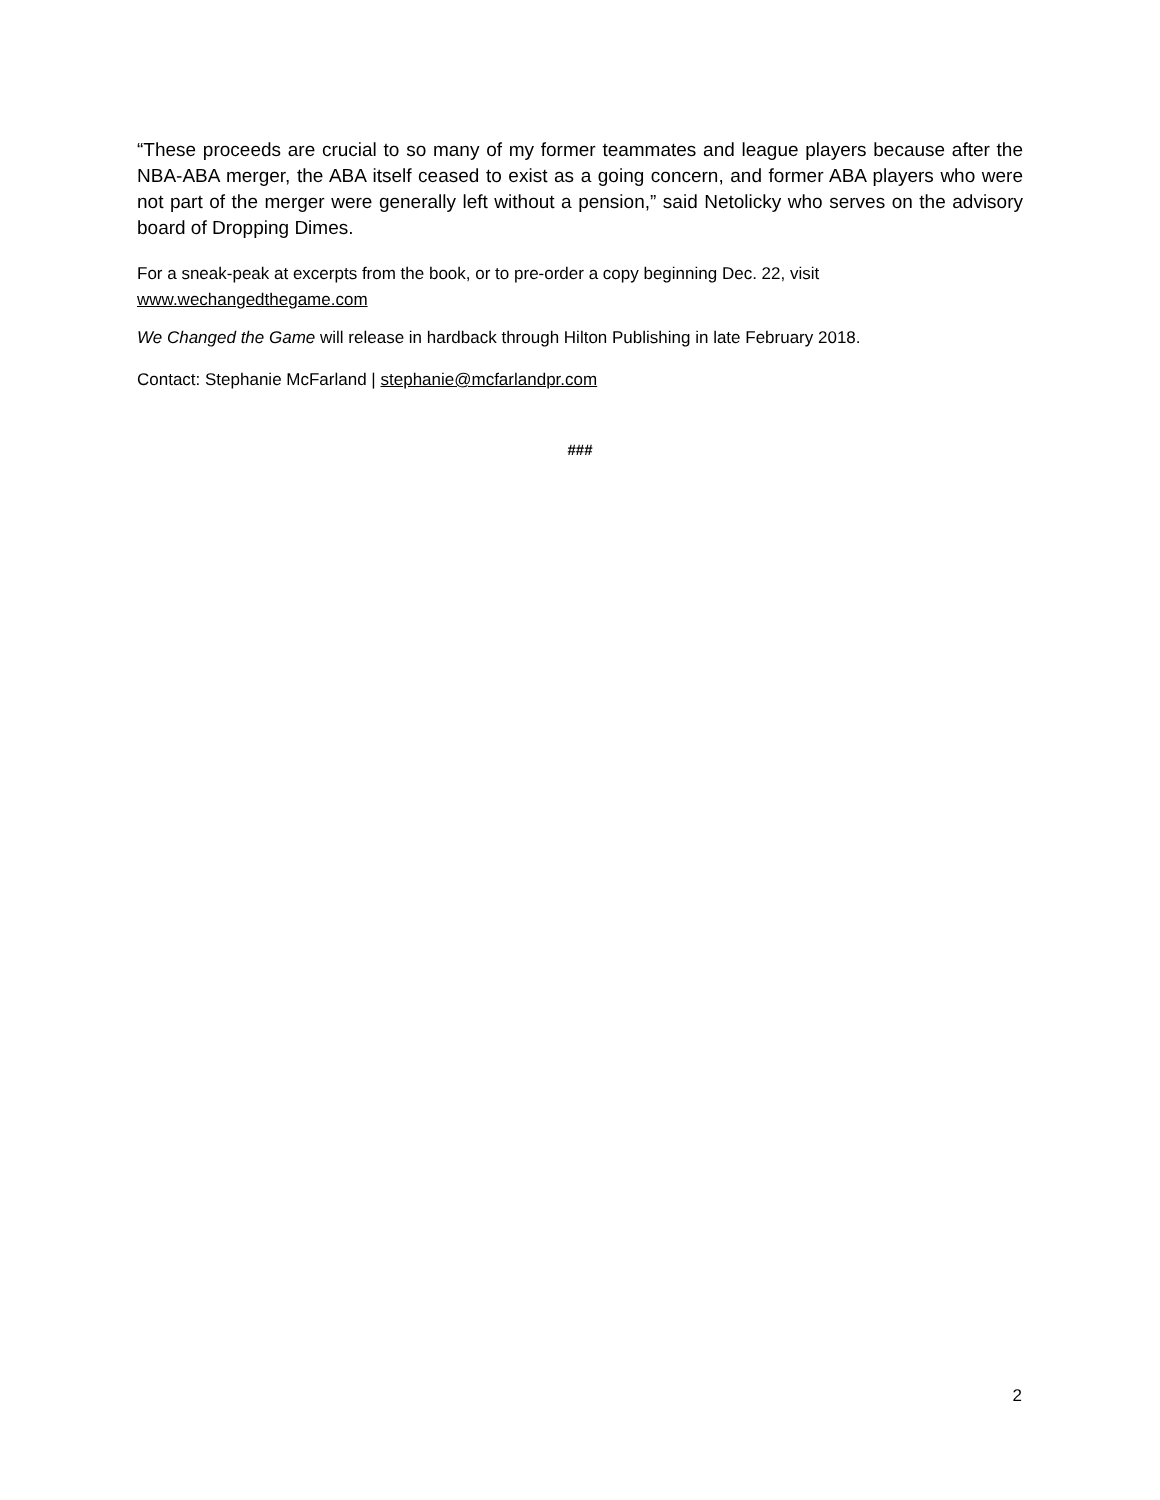“These proceeds are crucial to so many of my former teammates and league players because after the NBA-ABA merger, the ABA itself ceased to exist as a going concern, and former ABA players who were not part of the merger were generally left without a pension,” said Netolicky who serves on the advisory board of Dropping Dimes.
For a sneak-peak at excerpts from the book, or to pre-order a copy beginning Dec. 22, visit
www.wechangedthegame.com
We Changed the Game will release in hardback through Hilton Publishing in late February 2018.
Contact: Stephanie McFarland | stephanie@mcfarlandpr.com
###
2